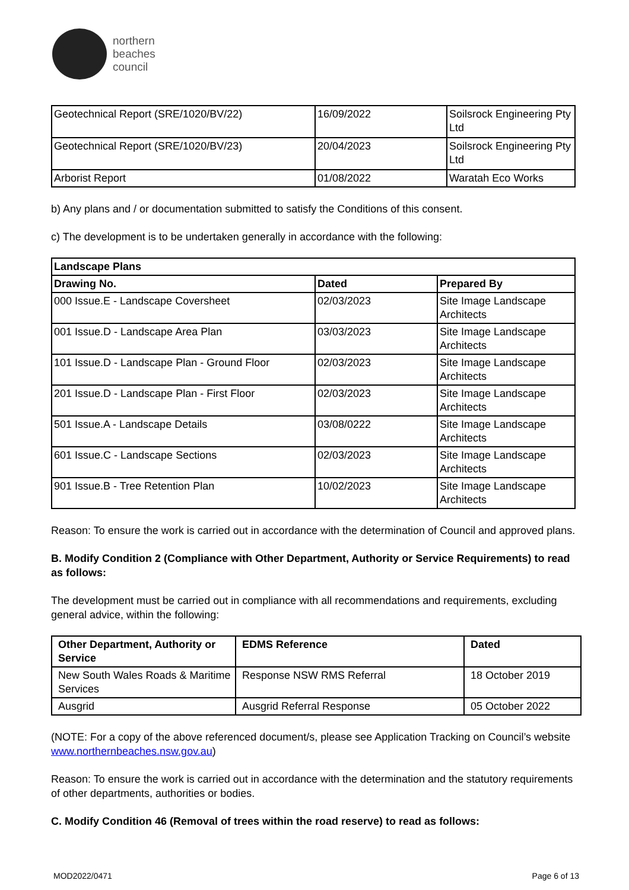northern
beaches
council
| Geotechnical Report (SRE/1020/BV/22) | 16/09/2022 | Soilsrock Engineering Pty Ltd |
| Geotechnical Report (SRE/1020/BV/23) | 20/04/2023 | Soilsrock Engineering Pty Ltd |
| Arborist Report | 01/08/2022 | Waratah Eco Works |
b) Any plans and / or documentation submitted to satisfy the Conditions of this consent.
c) The development is to be undertaken generally in accordance with the following:
| Landscape Plans | | |
| --- | --- | --- |
| Drawing No. | Dated | Prepared By |
| 000 Issue.E - Landscape Coversheet | 02/03/2023 | Site Image Landscape Architects |
| 001 Issue.D - Landscape Area Plan | 03/03/2023 | Site Image Landscape Architects |
| 101 Issue.D - Landscape Plan - Ground Floor | 02/03/2023 | Site Image Landscape Architects |
| 201 Issue.D - Landscape Plan - First Floor | 02/03/2023 | Site Image Landscape Architects |
| 501 Issue.A - Landscape Details | 03/08/0222 | Site Image Landscape Architects |
| 601 Issue.C - Landscape Sections | 02/03/2023 | Site Image Landscape Architects |
| 901 Issue.B - Tree Retention Plan | 10/02/2023 | Site Image Landscape Architects |
Reason: To ensure the work is carried out in accordance with the determination of Council and approved plans.
B. Modify Condition 2 (Compliance with Other Department, Authority or Service Requirements) to read as follows:
The development must be carried out in compliance with all recommendations and requirements, excluding general advice, within the following:
| Other Department, Authority or Service | EDMS Reference | Dated |
| --- | --- | --- |
| New South Wales Roads & Maritime Services | Response NSW RMS Referral | 18 October 2019 |
| Ausgrid | Ausgrid Referral Response | 05 October 2022 |
(NOTE: For a copy of the above referenced document/s, please see Application Tracking on Council’s website www.northernbeaches.nsw.gov.au)
Reason: To ensure the work is carried out in accordance with the determination and the statutory requirements of other departments, authorities or bodies.
C. Modify Condition 46 (Removal of trees within the road reserve) to read as follows:
MOD2022/0471 Page 6 of 13